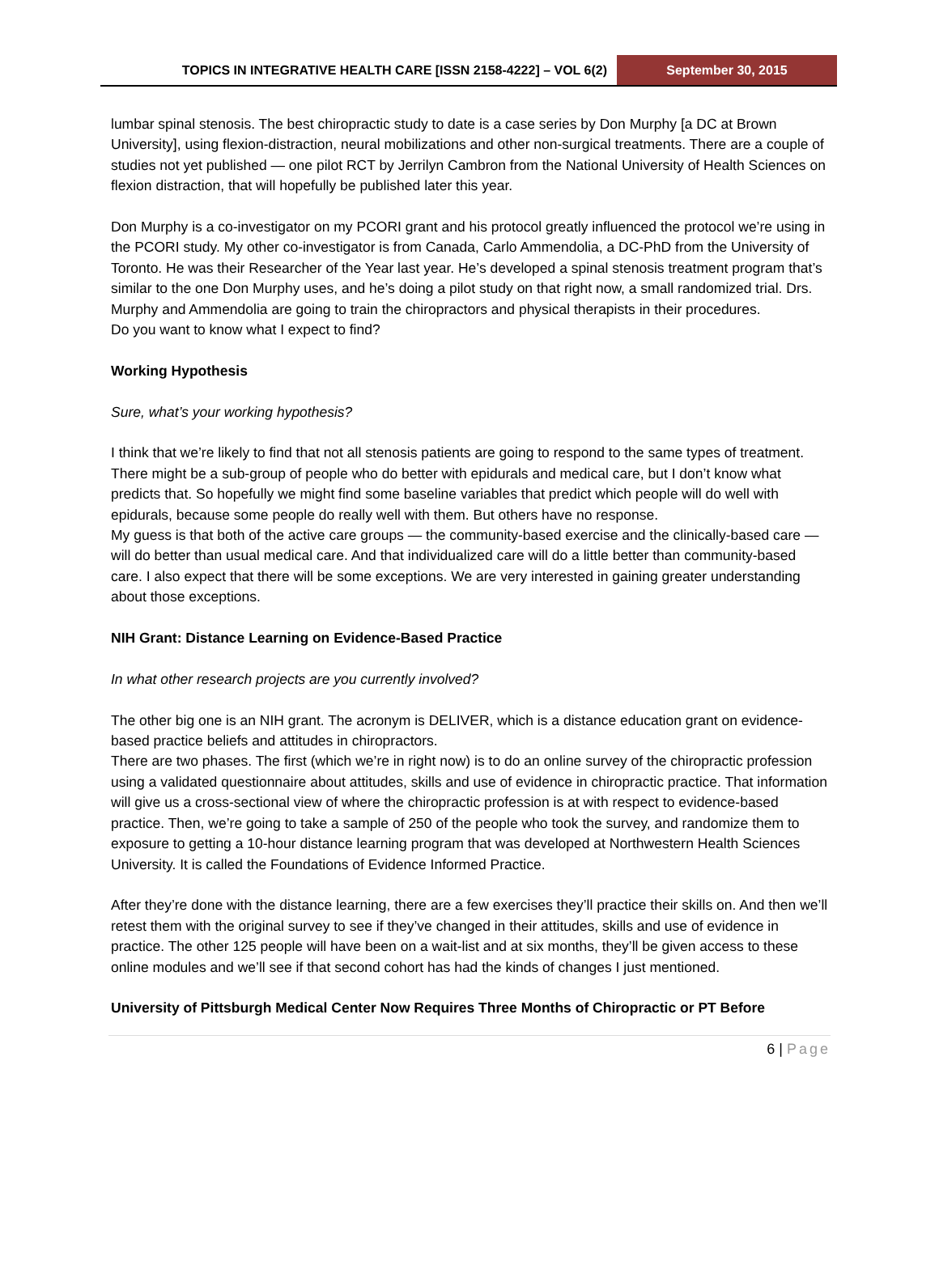TOPICS IN INTEGRATIVE HEALTH CARE [ISSN 2158-4222] – VOL 6(2)
September 30, 2015
lumbar spinal stenosis. The best chiropractic study to date is a case series by Don Murphy [a DC at Brown University], using flexion-distraction, neural mobilizations and other non-surgical treatments. There are a couple of studies not yet published — one pilot RCT by Jerrilyn Cambron from the National University of Health Sciences on flexion distraction, that will hopefully be published later this year.
Don Murphy is a co-investigator on my PCORI grant and his protocol greatly influenced the protocol we’re using in the PCORI study. My other co-investigator is from Canada, Carlo Ammendolia, a DC-PhD from the University of Toronto. He was their Researcher of the Year last year. He’s developed a spinal stenosis treatment program that’s similar to the one Don Murphy uses, and he’s doing a pilot study on that right now, a small randomized trial. Drs. Murphy and Ammendolia are going to train the chiropractors and physical therapists in their procedures.
Do you want to know what I expect to find?
Working Hypothesis
Sure, what’s your working hypothesis?
I think that we’re likely to find that not all stenosis patients are going to respond to the same types of treatment. There might be a sub-group of people who do better with epidurals and medical care, but I don’t know what predicts that. So hopefully we might find some baseline variables that predict which people will do well with epidurals, because some people do really well with them. But others have no response.
My guess is that both of the active care groups — the community-based exercise and the clinically-based care — will do better than usual medical care. And that individualized care will do a little better than community-based care. I also expect that there will be some exceptions. We are very interested in gaining greater understanding about those exceptions.
NIH Grant: Distance Learning on Evidence-Based Practice
In what other research projects are you currently involved?
The other big one is an NIH grant. The acronym is DELIVER, which is a distance education grant on evidence-based practice beliefs and attitudes in chiropractors.
There are two phases. The first (which we’re in right now) is to do an online survey of the chiropractic profession using a validated questionnaire about attitudes, skills and use of evidence in chiropractic practice. That information will give us a cross-sectional view of where the chiropractic profession is at with respect to evidence-based practice. Then, we’re going to take a sample of 250 of the people who took the survey, and randomize them to exposure to getting a 10-hour distance learning program that was developed at Northwestern Health Sciences University. It is called the Foundations of Evidence Informed Practice.
After they’re done with the distance learning, there are a few exercises they’ll practice their skills on. And then we’ll retest them with the original survey to see if they’ve changed in their attitudes, skills and use of evidence in practice. The other 125 people will have been on a wait-list and at six months, they’ll be given access to these online modules and we’ll see if that second cohort has had the kinds of changes I just mentioned.
University of Pittsburgh Medical Center Now Requires Three Months of Chiropractic or PT Before
6 | Page